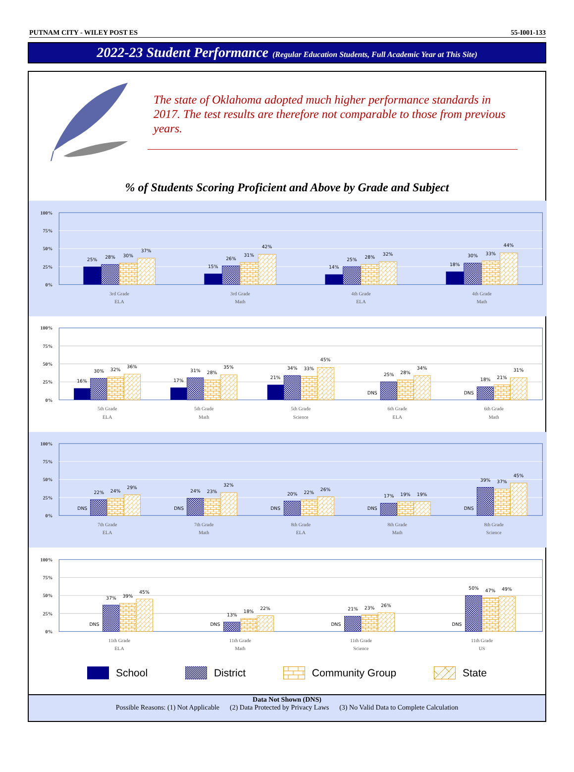PUTNAM CITY - WILEY POST ES 55-I001-133
2022-23 Student Performance (Regular Education Students, Full Academic Year at This Site)
The state of Oklahoma adopted much higher performance standards in 2017. The test results are therefore not comparable to those from previous years.
% of Students Scoring Proficient and Above by Grade and Subject
100%
75%
50%
25%
0%
100%
75%
50%
25%
0%
100%
75%
50%
25%
0%
100%
75%
50%
25%
0%
25%
28%
30%
37%
15%
26%
31%
42%
14%
25%
28%
32%
18%
30%
33%
44%
3rd Grade
ELA
3rd Grade
Math
4th Grade
ELA
4th Grade
Math
16%
30%
32%
36%
17%
31%
28%
35%
21%
34%
33%
45%
DNS
25%
28%
34%
DNS
18%
21%
31%
5th Grade
ELA
5th Grade
Math
5th Grade
Science
6th Grade
ELA
6th Grade
Math
DNS
22%
24%
29%
DNS
24%
23%
32%
DNS
20%
22%
26%
DNS
17%
19%
19%
DNS
39%
37%
45%
7th Grade
ELA
7th Grade
Math
8th Grade
ELA
8th Grade
Math
8th Grade
Science
DNS
37%
39%
45%
DNS
13%
18%
22%
DNS
21%
23%
26%
DNS
50%
47%
49%
11th Grade
ELA
11th Grade
Math
11th Grade
Science
11th Grade
US
School District Community Group State
Data Not Shown (DNS)
Possible Reasons: (1) Not Applicable (2) Data Protected by Privacy Laws (3) No Valid Data to Complete Calculation